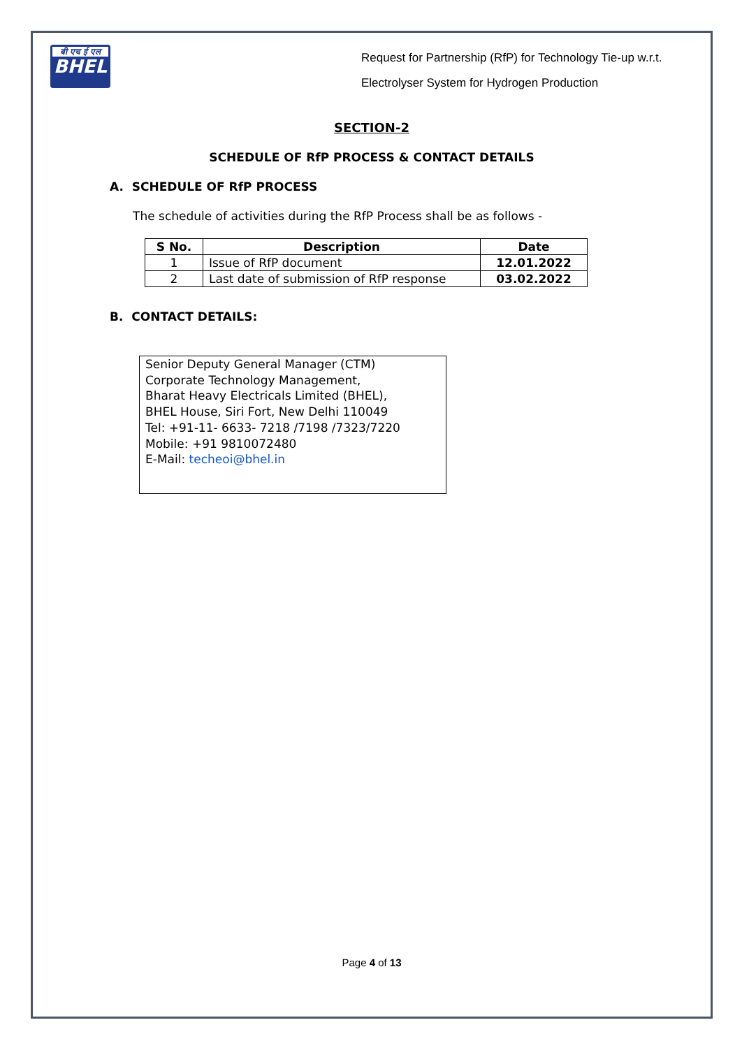बी एच ई एल
BHEL
Request for Partnership (RfP) for Technology Tie-up w.r.t.
Electrolyser System for Hydrogen Production
SECTION-2
SCHEDULE OF RfP PROCESS & CONTACT DETAILS
A. SCHEDULE OF RfP PROCESS
The schedule of activities during the RfP Process shall be as follows -
| S No. | Description | Date |
| --- | --- | --- |
| 1 | Issue of RfP document | 12.01.2022 |
| 2 | Last date of submission of RfP response | 03.02.2022 |
B. CONTACT DETAILS:
Senior Deputy General Manager (CTM)
Corporate Technology Management,
Bharat Heavy Electricals Limited (BHEL),
BHEL House, Siri Fort, New Delhi 110049
Tel: +91-11- 6633- 7218 /7198 /7323/7220
Mobile: +91 9810072480
E-Mail: techeoi@bhel.in
Page 4 of 13